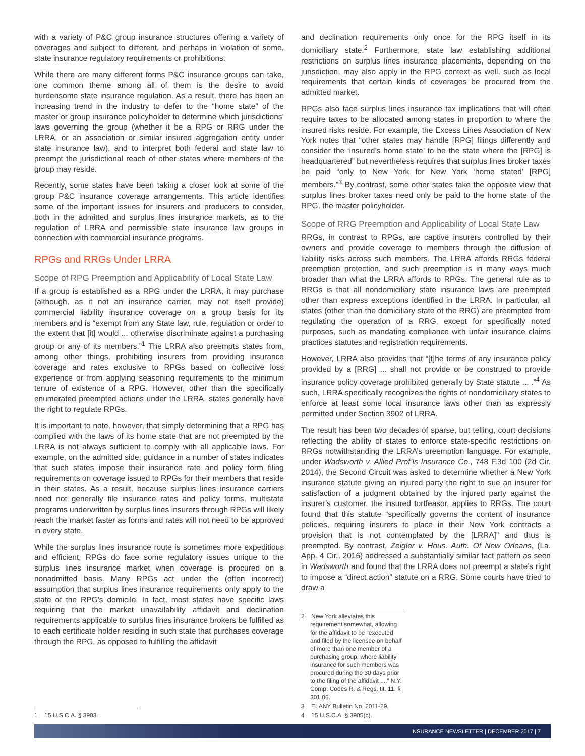with a variety of P&C group insurance structures offering a variety of coverages and subject to different, and perhaps in violation of some, state insurance regulatory requirements or prohibitions.
While there are many different forms P&C insurance groups can take, one common theme among all of them is the desire to avoid burdensome state insurance regulation. As a result, there has been an increasing trend in the industry to defer to the “home state” of the master or group insurance policyholder to determine which jurisdictions’ laws governing the group (whether it be a RPG or RRG under the LRRA, or an association or similar insured aggregation entity under state insurance law), and to interpret both federal and state law to preempt the jurisdictional reach of other states where members of the group may reside.
Recently, some states have been taking a closer look at some of the group P&C insurance coverage arrangements. This article identifies some of the important issues for insurers and producers to consider, both in the admitted and surplus lines insurance markets, as to the regulation of LRRA and permissible state insurance law groups in connection with commercial insurance programs.
RPGs and RRGs Under LRRA
Scope of RPG Preemption and Applicability of Local State Law
If a group is established as a RPG under the LRRA, it may purchase (although, as it not an insurance carrier, may not itself provide) commercial liability insurance coverage on a group basis for its members and is “exempt from any State law, rule, regulation or order to the extent that [it] would ... otherwise discriminate against a purchasing group or any of its members.”<sup>1</sup> The LRRA also preempts states from, among other things, prohibiting insurers from providing insurance coverage and rates exclusive to RPGs based on collective loss experience or from applying seasoning requirements to the minimum tenure of existence of a RPG. However, other than the specifically enumerated preempted actions under the LRRA, states generally have the right to regulate RPGs.
It is important to note, however, that simply determining that a RPG has complied with the laws of its home state that are not preempted by the LRRA is not always sufficient to comply with all applicable laws. For example, on the admitted side, guidance in a number of states indicates that such states impose their insurance rate and policy form filing requirements on coverage issued to RPGs for their members that reside in their states. As a result, because surplus lines insurance carriers need not generally file insurance rates and policy forms, multistate programs underwritten by surplus lines insurers through RPGs will likely reach the market faster as forms and rates will not need to be approved in every state.
While the surplus lines insurance route is sometimes more expeditious and efficient, RPGs do face some regulatory issues unique to the surplus lines insurance market when coverage is procured on a nonadmitted basis. Many RPGs act under the (often incorrect) assumption that surplus lines insurance requirements only apply to the state of the RPG’s domicile. In fact, most states have specific laws requiring that the market unavailability affidavit and declination requirements applicable to surplus lines insurance brokers be fulfilled as to each certificate holder residing in such state that purchases coverage through the RPG, as opposed to fulfilling the affidavit
1 15 U.S.C.A. § 3903.
and declination requirements only once for the RPG itself in its domiciliary state.<sup>2</sup> Furthermore, state law establishing additional restrictions on surplus lines insurance placements, depending on the jurisdiction, may also apply in the RPG context as well, such as local requirements that certain kinds of coverages be procured from the admitted market.
RPGs also face surplus lines insurance tax implications that will often require taxes to be allocated among states in proportion to where the insured risks reside. For example, the Excess Lines Association of New York notes that “other states may handle [RPG] filings differently and consider the ‘insured’s home state’ to be the state where the [RPG] is headquartered” but nevertheless requires that surplus lines broker taxes be paid “only to New York for New York ‘home stated’ [RPG] members.”<sup>3</sup> By contrast, some other states take the opposite view that surplus lines broker taxes need only be paid to the home state of the RPG, the master policyholder.
Scope of RRG Preemption and Applicability of Local State Law
RRGs, in contrast to RPGs, are captive insurers controlled by their owners and provide coverage to members through the diffusion of liability risks across such members. The LRRA affords RRGs federal preemption protection, and such preemption is in many ways much broader than what the LRRA affords to RPGs. The general rule as to RRGs is that all nondomiciliary state insurance laws are preempted other than express exceptions identified in the LRRA. In particular, all states (other than the domiciliary state of the RRG) are preempted from regulating the operation of a RRG, except for specifically noted purposes, such as mandating compliance with unfair insurance claims practices statutes and registration requirements.
However, LRRA also provides that “[t]he terms of any insurance policy provided by a [RRG] ... shall not provide or be construed to provide insurance policy coverage prohibited generally by State statute ... .”<sup>4</sup> As such, LRRA specifically recognizes the rights of nondomiciliary states to enforce at least some local insurance laws other than as expressly permitted under Section 3902 of LRRA.
The result has been two decades of sparse, but telling, court decisions reflecting the ability of states to enforce state-specific restrictions on RRGs notwithstanding the LRRA’s preemption language. For example, under Wadsworth v. Allied Prof’ls Insurance Co., 748 F.3d 100 (2d Cir. 2014), the Second Circuit was asked to determine whether a New York insurance statute giving an injured party the right to sue an insurer for satisfaction of a judgment obtained by the injured party against the insurer’s customer, the insured tortfeasor, applies to RRGs. The court found that this statute “specifically governs the content of insurance policies, requiring insurers to place in their New York contracts a provision that is not contemplated by the [LRRA]” and thus is preempted. By contrast, Zeigler v. Hous. Auth. Of New Orleans, (La. App. 4 Cir., 2016) addressed a substantially similar fact pattern as seen in Wadsworth and found that the LRRA does not preempt a state’s right to impose a “direct action” statute on a RRG. Some courts have tried to draw a
2 New York alleviates this requirement somewhat, allowing for the affidavit to be “executed and filed by the licensee on behalf of more than one member of a purchasing group, where liability insurance for such members was procured during the 30 days prior to the filing of the affidavit ....” N.Y. Comp. Codes R. & Regs. tit. 11, § 301.06.
3 ELANY Bulletin No. 2011-29.
4 15 U.S.C.A. § 3905(c).
INSURANCE NEWSLETTER | DECEMBER 2017 | 7